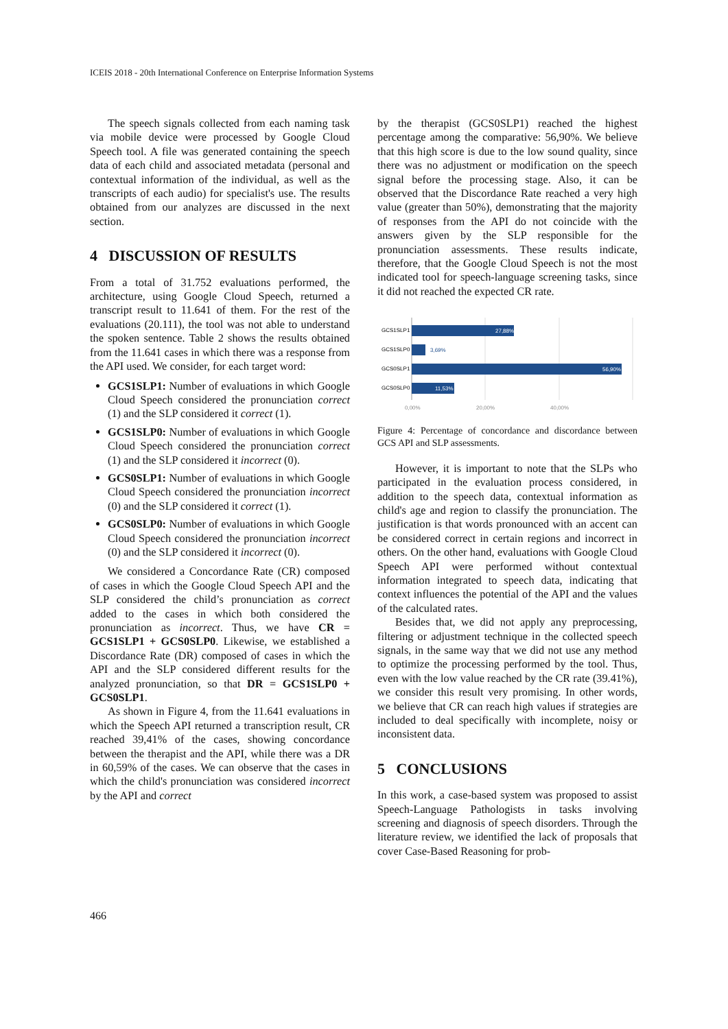ICEIS 2018 - 20th International Conference on Enterprise Information Systems
The speech signals collected from each naming task via mobile device were processed by Google Cloud Speech tool. A file was generated containing the speech data of each child and associated metadata (personal and contextual information of the individual, as well as the transcripts of each audio) for specialist's use. The results obtained from our analyzes are discussed in the next section.
4 DISCUSSION OF RESULTS
From a total of 31.752 evaluations performed, the architecture, using Google Cloud Speech, returned a transcript result to 11.641 of them. For the rest of the evaluations (20.111), the tool was not able to understand the spoken sentence. Table 2 shows the results obtained from the 11.641 cases in which there was a response from the API used. We consider, for each target word:
GCS1SLP1: Number of evaluations in which Google Cloud Speech considered the pronunciation correct (1) and the SLP considered it correct (1).
GCS1SLP0: Number of evaluations in which Google Cloud Speech considered the pronunciation correct (1) and the SLP considered it incorrect (0).
GCS0SLP1: Number of evaluations in which Google Cloud Speech considered the pronunciation incorrect (0) and the SLP considered it correct (1).
GCS0SLP0: Number of evaluations in which Google Cloud Speech considered the pronunciation incorrect (0) and the SLP considered it incorrect (0).
We considered a Concordance Rate (CR) composed of cases in which the Google Cloud Speech API and the SLP considered the child’s pronunciation as correct added to the cases in which both considered the pronunciation as incorrect. Thus, we have CR = GCS1SLP1 + GCS0SLP0. Likewise, we established a Discordance Rate (DR) composed of cases in which the API and the SLP considered different results for the analyzed pronunciation, so that DR = GCS1SLP0 + GCS0SLP1.
As shown in Figure 4, from the 11.641 evaluations in which the Speech API returned a transcription result, CR reached 39,41% of the cases, showing concordance between the therapist and the API, while there was a DR in 60,59% of the cases. We can observe that the cases in which the child's pronunciation was considered incorrect by the API and correct
by the therapist (GCS0SLP1) reached the highest percentage among the comparative: 56,90%. We believe that this high score is due to the low sound quality, since there was no adjustment or modification on the speech signal before the processing stage. Also, it can be observed that the Discordance Rate reached a very high value (greater than 50%), demonstrating that the majority of responses from the API do not coincide with the answers given by the SLP responsible for the pronunciation assessments. These results indicate, therefore, that the Google Cloud Speech is not the most indicated tool for speech-language screening tasks, since it did not reached the expected CR rate.
GCS1SLP1
27,88%
GCS1SLP0
3,69%
GCS0SLP1
56,90%
GCS0SLP0
11,53%
0,00%
20,00%
40,00%
Figure 4: Percentage of concordance and discordance between GCS API and SLP assessments.
However, it is important to note that the SLPs who participated in the evaluation process considered, in addition to the speech data, contextual information as child's age and region to classify the pronunciation. The justification is that words pronounced with an accent can be considered correct in certain regions and incorrect in others. On the other hand, evaluations with Google Cloud Speech API were performed without contextual information integrated to speech data, indicating that context influences the potential of the API and the values of the calculated rates.
Besides that, we did not apply any preprocessing, filtering or adjustment technique in the collected speech signals, in the same way that we did not use any method to optimize the processing performed by the tool. Thus, even with the low value reached by the CR rate (39.41%), we consider this result very promising. In other words, we believe that CR can reach high values if strategies are included to deal specifically with incomplete, noisy or inconsistent data.
5 CONCLUSIONS
In this work, a case-based system was proposed to assist Speech-Language Pathologists in tasks involving screening and diagnosis of speech disorders. Through the literature review, we identified the lack of proposals that cover Case-Based Reasoning for prob-
466